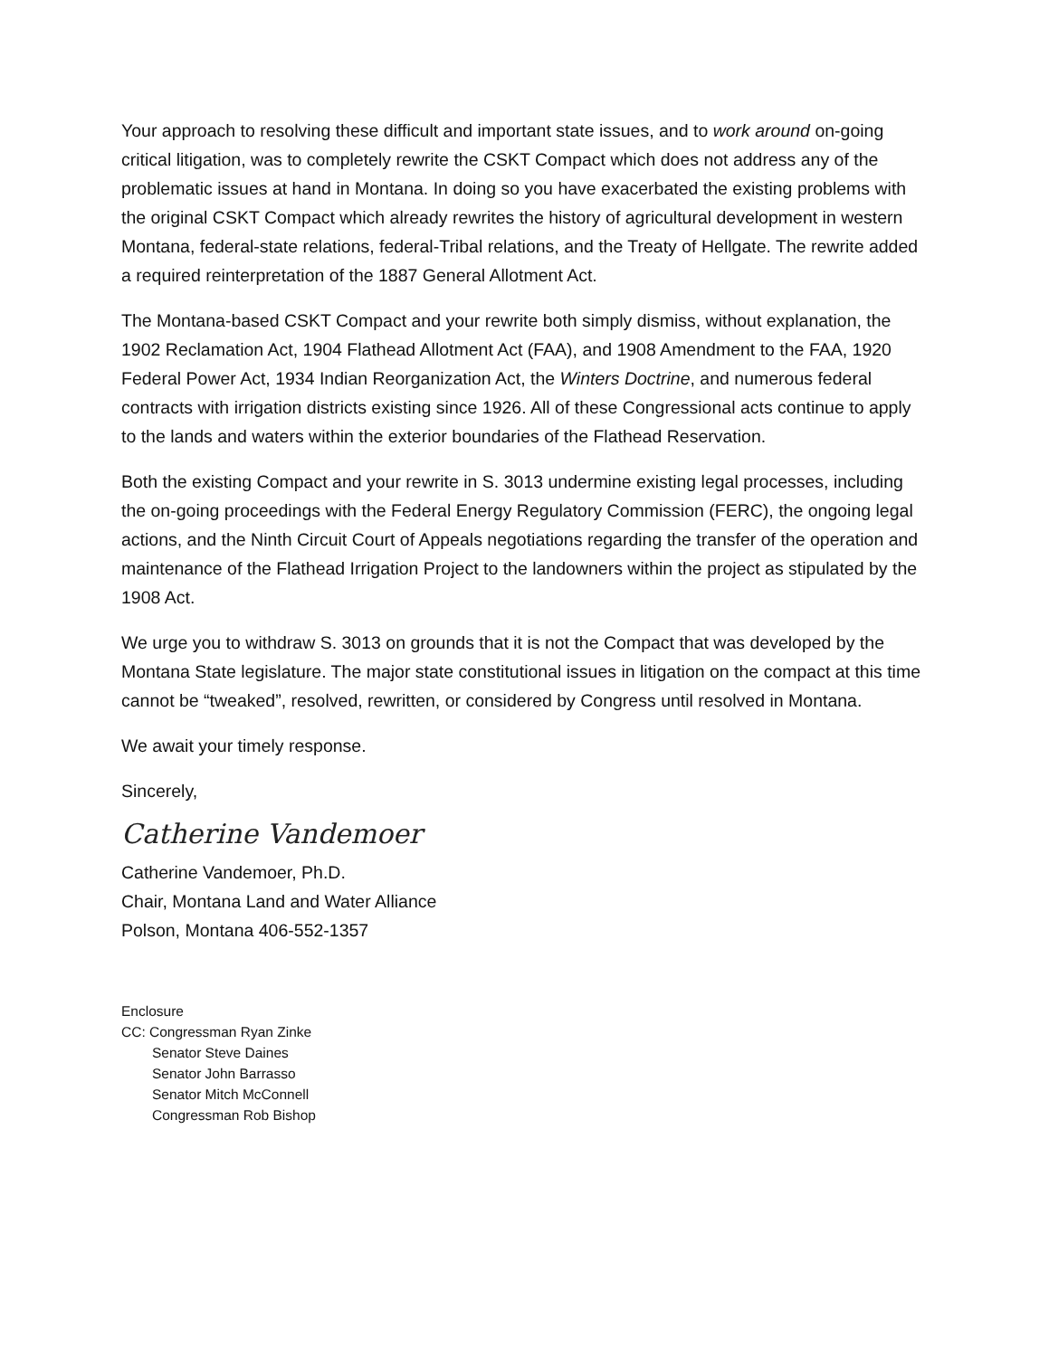Your approach to resolving these difficult and important state issues, and to work around on-going critical litigation, was to completely rewrite the CSKT Compact which does not address any of the problematic issues at hand in Montana. In doing so you have exacerbated the existing problems with the original CSKT Compact which already rewrites the history of agricultural development in western Montana, federal-state relations, federal-Tribal relations, and the Treaty of Hellgate. The rewrite added a required reinterpretation of the 1887 General Allotment Act.
The Montana-based CSKT Compact and your rewrite both simply dismiss, without explanation, the 1902 Reclamation Act, 1904 Flathead Allotment Act (FAA), and 1908 Amendment to the FAA, 1920 Federal Power Act, 1934 Indian Reorganization Act, the Winters Doctrine, and numerous federal contracts with irrigation districts existing since 1926. All of these Congressional acts continue to apply to the lands and waters within the exterior boundaries of the Flathead Reservation.
Both the existing Compact and your rewrite in S. 3013 undermine existing legal processes, including the on-going proceedings with the Federal Energy Regulatory Commission (FERC), the ongoing legal actions, and the Ninth Circuit Court of Appeals negotiations regarding the transfer of the operation and maintenance of the Flathead Irrigation Project to the landowners within the project as stipulated by the 1908 Act.
We urge you to withdraw S. 3013 on grounds that it is not the Compact that was developed by the Montana State legislature. The major state constitutional issues in litigation on the compact at this time cannot be “tweaked”, resolved, rewritten, or considered by Congress until resolved in Montana.
We await your timely response.
Sincerely,
Catherine Vandemoer
Catherine Vandemoer, Ph.D.
Chair, Montana Land and Water Alliance
Polson, Montana 406-552-1357
Enclosure
CC: Congressman Ryan Zinke
Senator Steve Daines
Senator John Barrasso
Senator Mitch McConnell
Congressman Rob Bishop